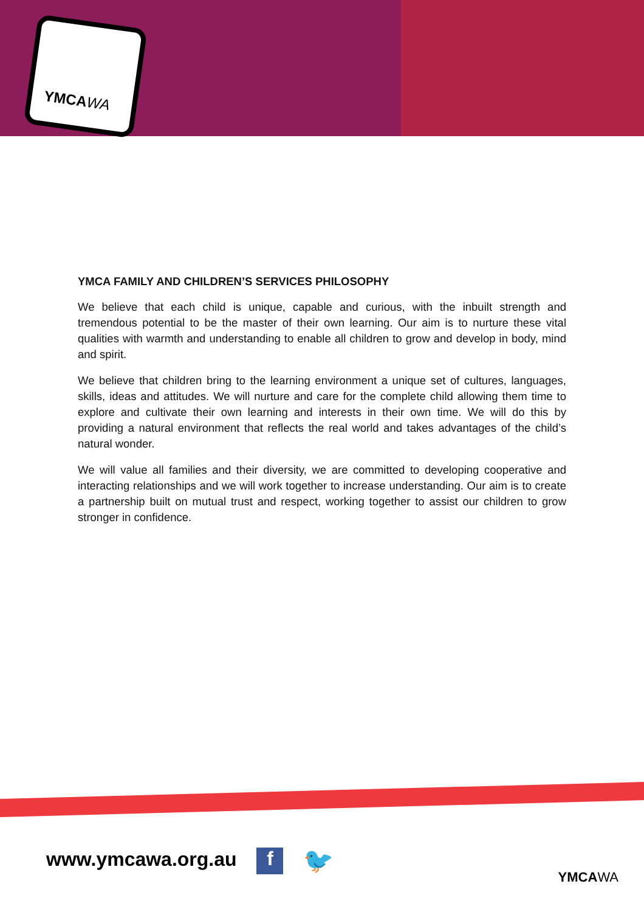YMCAWA
YMCA FAMILY AND CHILDREN’S SERVICES PHILOSOPHY
We believe that each child is unique, capable and curious, with the inbuilt strength and tremendous potential to be the master of their own learning. Our aim is to nurture these vital qualities with warmth and understanding to enable all children to grow and develop in body, mind and spirit.
We believe that children bring to the learning environment a unique set of cultures, languages, skills, ideas and attitudes. We will nurture and care for the complete child allowing them time to explore and cultivate their own learning and interests in their own time. We will do this by providing a natural environment that reflects the real world and takes advantages of the child’s natural wonder.
We will value all families and their diversity, we are committed to developing cooperative and interacting relationships and we will work together to increase understanding. Our aim is to create a partnership built on mutual trust and respect, working together to assist our children to grow stronger in confidence.
www.ymcawa.org.au f 🐦
YMCAWA